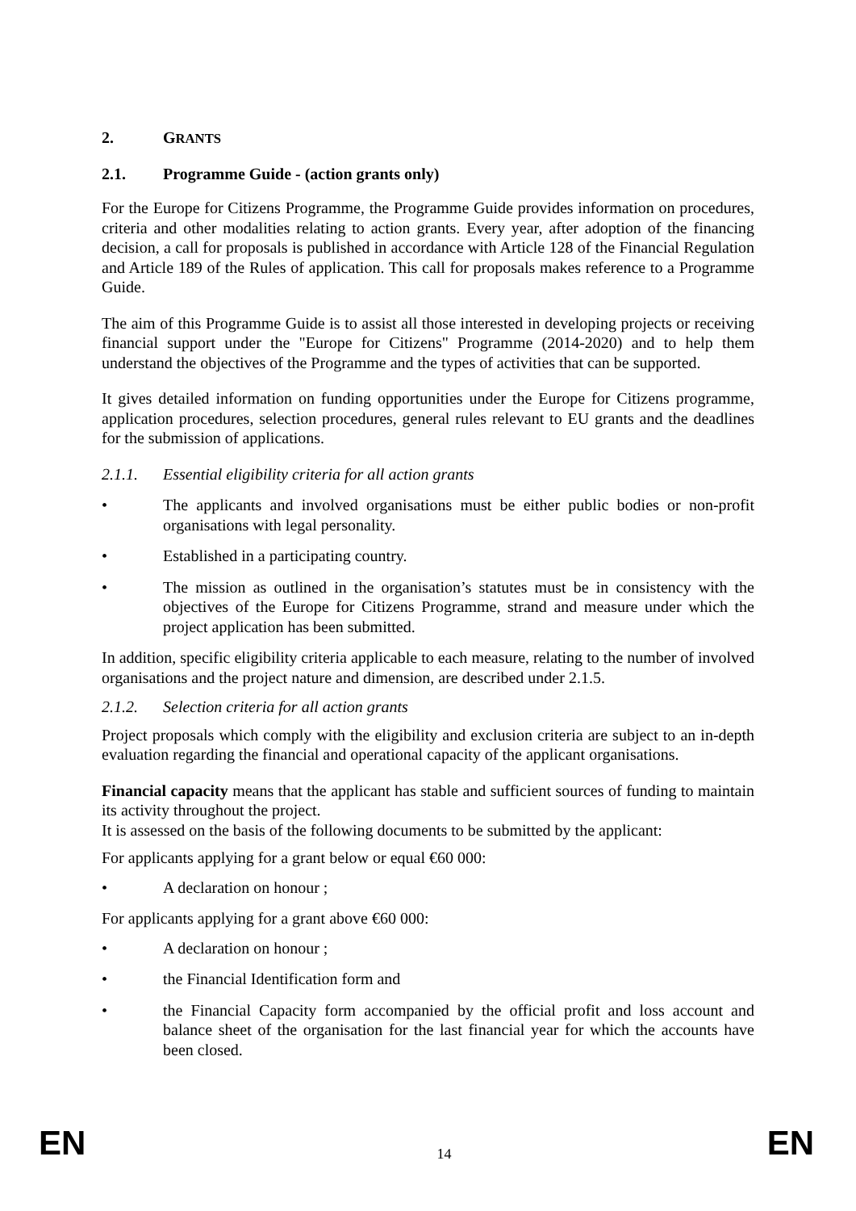2. GRANTS
2.1. Programme Guide - (action grants only)
For the Europe for Citizens Programme, the Programme Guide provides information on procedures, criteria and other modalities relating to action grants. Every year, after adoption of the financing decision, a call for proposals is published in accordance with Article 128 of the Financial Regulation and Article 189 of the Rules of application. This call for proposals makes reference to a Programme Guide.
The aim of this Programme Guide is to assist all those interested in developing projects or receiving financial support under the "Europe for Citizens" Programme (2014-2020) and to help them understand the objectives of the Programme and the types of activities that can be supported.
It gives detailed information on funding opportunities under the Europe for Citizens programme, application procedures, selection procedures, general rules relevant to EU grants and the deadlines for the submission of applications.
2.1.1. Essential eligibility criteria for all action grants
• The applicants and involved organisations must be either public bodies or non-profit organisations with legal personality.
• Established in a participating country.
• The mission as outlined in the organisation’s statutes must be in consistency with the objectives of the Europe for Citizens Programme, strand and measure under which the project application has been submitted.
In addition, specific eligibility criteria applicable to each measure, relating to the number of involved organisations and the project nature and dimension, are described under 2.1.5.
2.1.2. Selection criteria for all action grants
Project proposals which comply with the eligibility and exclusion criteria are subject to an in-depth evaluation regarding the financial and operational capacity of the applicant organisations.
Financial capacity means that the applicant has stable and sufficient sources of funding to maintain its activity throughout the project.
It is assessed on the basis of the following documents to be submitted by the applicant:
For applicants applying for a grant below or equal €60 000:
• A declaration on honour ;
For applicants applying for a grant above €60 000:
• A declaration on honour ;
• the Financial Identification form and
• the Financial Capacity form accompanied by the official profit and loss account and balance sheet of the organisation for the last financial year for which the accounts have been closed.
EN 14 EN